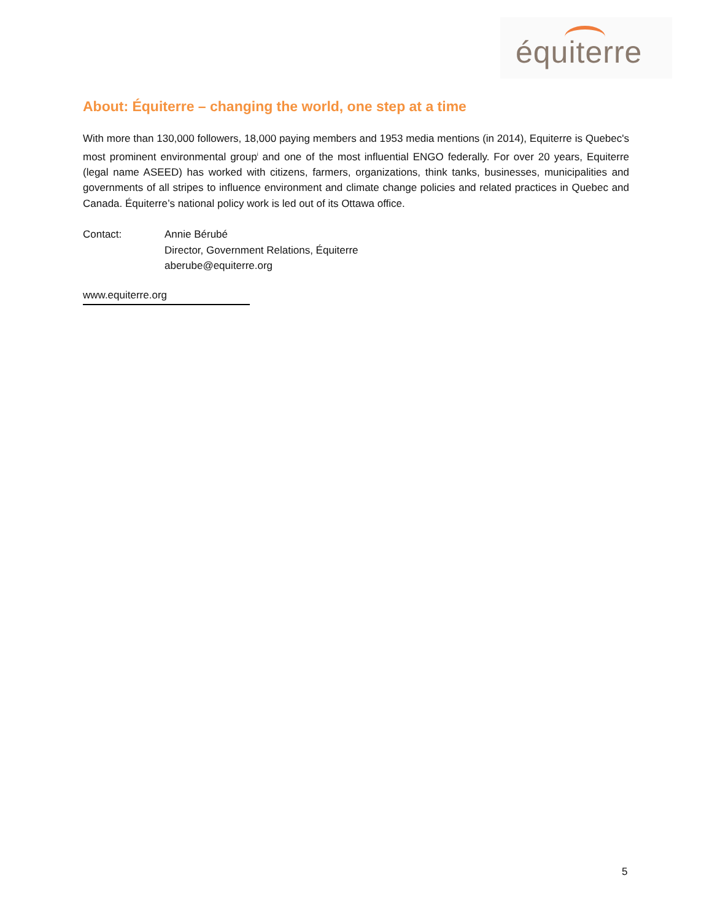équiterre
About: Équiterre – changing the world, one step at a time
With more than 130,000 followers, 18,000 paying members and 1953 media mentions (in 2014), Equiterre is Quebec's most prominent environmental group<sup>i</sup> and one of the most influential ENGO federally. For over 20 years, Equiterre (legal name ASEED) has worked with citizens, farmers, organizations, think tanks, businesses, municipalities and governments of all stripes to influence environment and climate change policies and related practices in Quebec and Canada. Équiterre’s national policy work is led out of its Ottawa office.
Contact: Annie Bérubé
Director, Government Relations, Équiterre
aberube@equiterre.org
www.equiterre.org
5